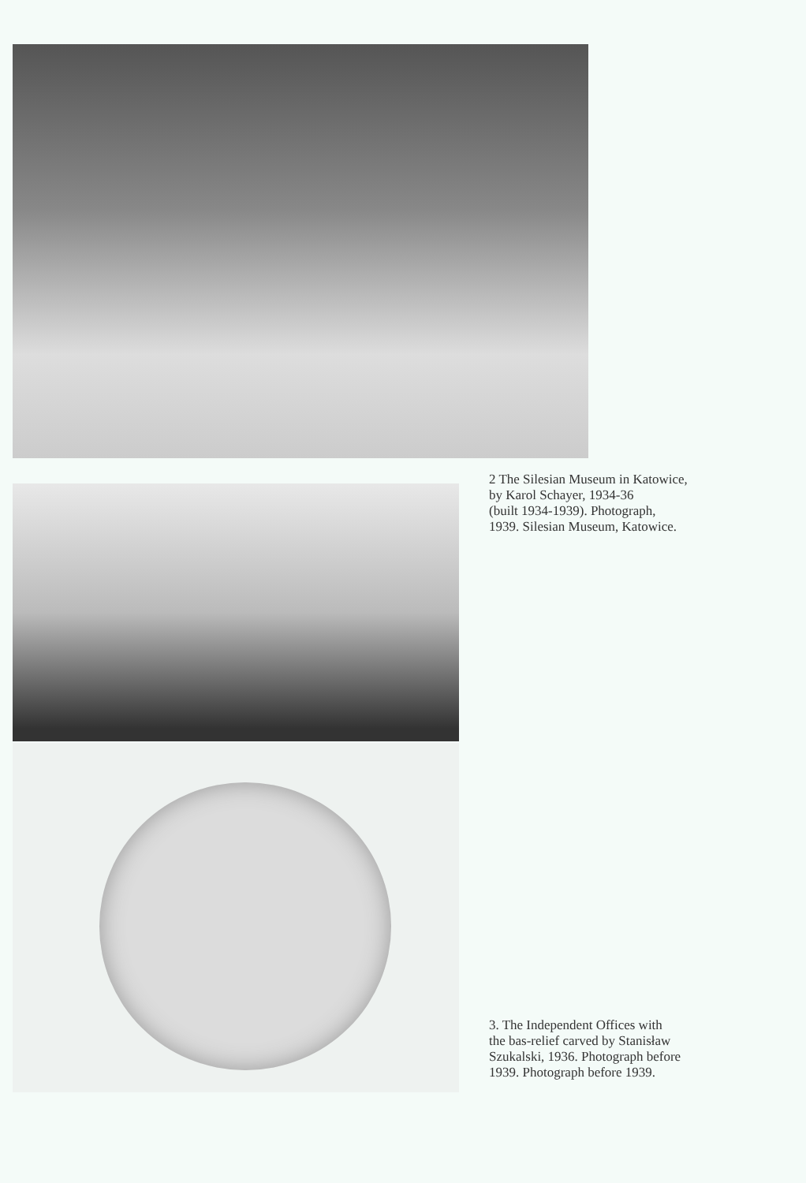2 The Silesian Museum in Katowice,
by Karol Schayer, 1934-36
(built 1934-1939). Photograph,
1939. Silesian Museum, Katowice.
3. The Independent Offices with
the bas-relief carved by Stanisław
Szukalski, 1936. Photograph before
1939. Photograph before 1939.